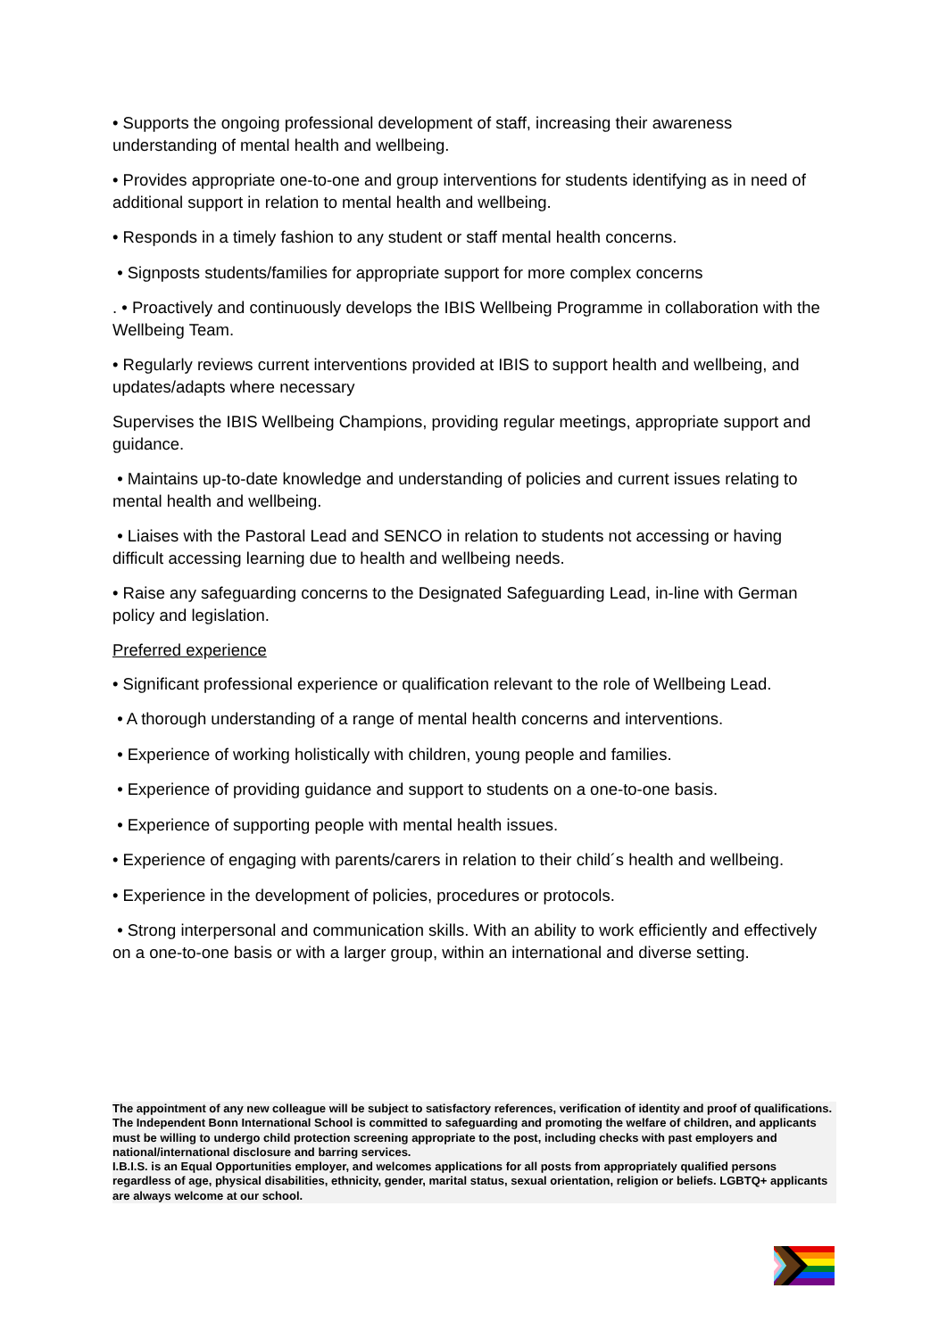• Supports the ongoing professional development of staff, increasing their awareness understanding of mental health and wellbeing.
• Provides appropriate one-to-one and group interventions for students identifying as in need of additional support in relation to mental health and wellbeing.
• Responds in a timely fashion to any student or staff mental health concerns.
• Signposts students/families for appropriate support for more complex concerns
. • Proactively and continuously develops the IBIS Wellbeing Programme in collaboration with the Wellbeing Team.
• Regularly reviews current interventions provided at IBIS to support health and wellbeing, and updates/adapts where necessary
Supervises the IBIS Wellbeing Champions, providing regular meetings, appropriate support and guidance.
• Maintains up-to-date knowledge and understanding of policies and current issues relating to mental health and wellbeing.
• Liaises with the Pastoral Lead and SENCO in relation to students not accessing or having difficult accessing learning due to health and wellbeing needs.
• Raise any safeguarding concerns to the Designated Safeguarding Lead, in-line with German policy and legislation.
Preferred experience
• Significant professional experience or qualification relevant to the role of Wellbeing Lead.
• A thorough understanding of a range of mental health concerns and interventions.
• Experience of working holistically with children, young people and families.
• Experience of providing guidance and support to students on a one-to-one basis.
• Experience of supporting people with mental health issues.
• Experience of engaging with parents/carers in relation to their child´s health and wellbeing.
• Experience in the development of policies, procedures or protocols.
• Strong interpersonal and communication skills. With an ability to work efficiently and effectively on a one-to-one basis or with a larger group, within an international and diverse setting.
The appointment of any new colleague will be subject to satisfactory references, verification of identity and proof of qualifications. The Independent Bonn International School is committed to safeguarding and promoting the welfare of children, and applicants must be willing to undergo child protection screening appropriate to the post, including checks with past employers and national/international disclosure and barring services.
I.B.I.S. is an Equal Opportunities employer, and welcomes applications for all posts from appropriately qualified persons regardless of age, physical disabilities, ethnicity, gender, marital status, sexual orientation, religion or beliefs. LGBTQ+ applicants are always welcome at our school.